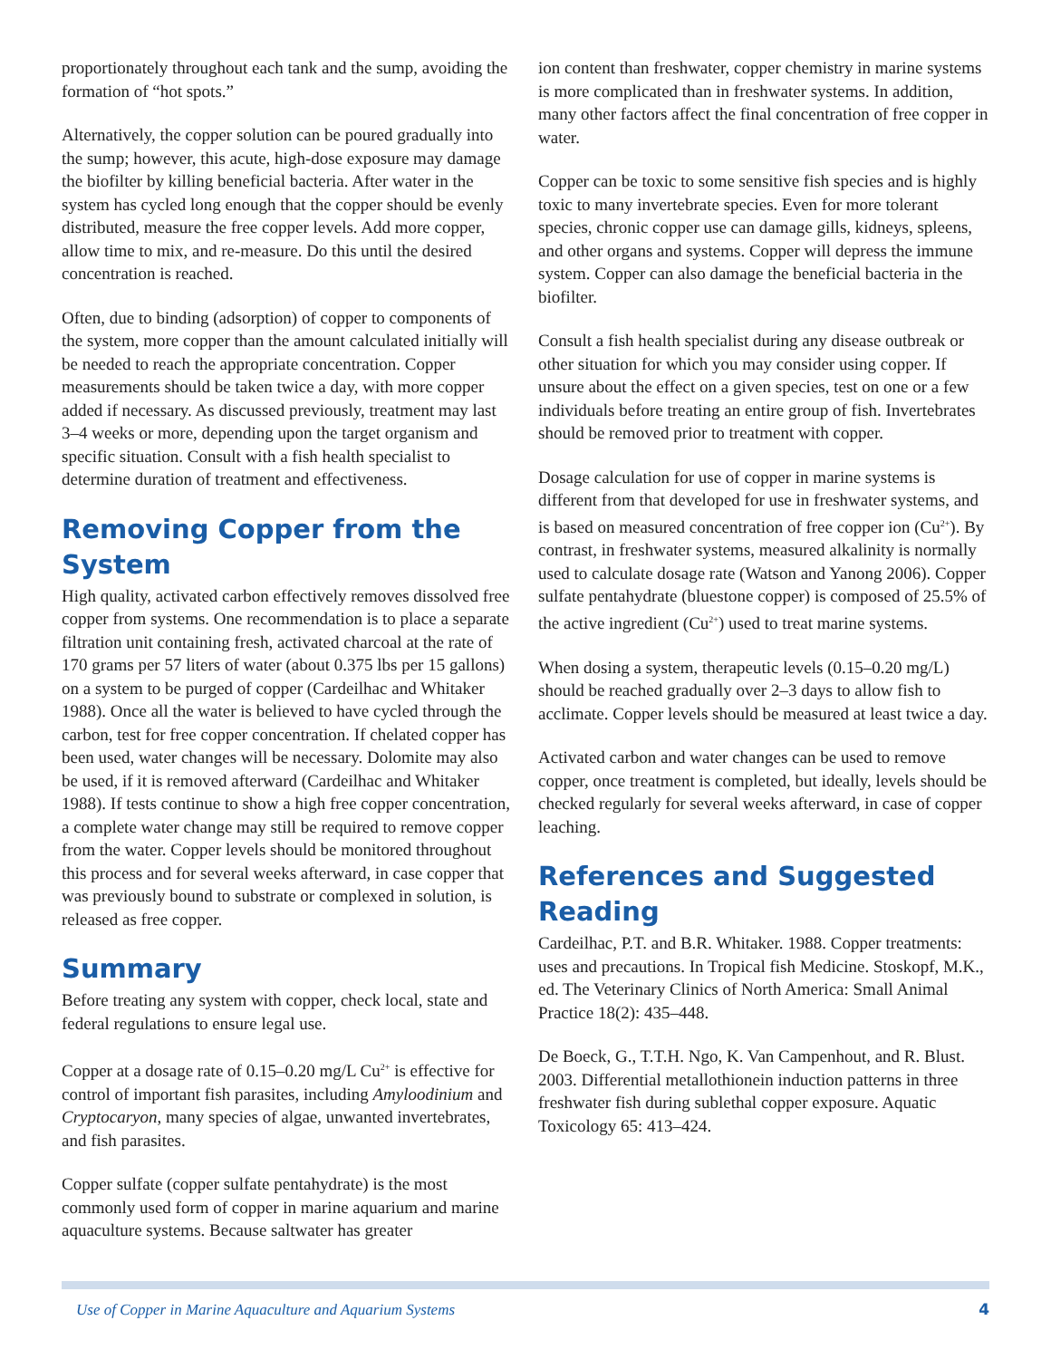proportionately throughout each tank and the sump, avoiding the formation of “hot spots.”
Alternatively, the copper solution can be poured gradually into the sump; however, this acute, high-dose exposure may damage the biofilter by killing beneficial bacteria. After water in the system has cycled long enough that the copper should be evenly distributed, measure the free copper levels. Add more copper, allow time to mix, and re-measure. Do this until the desired concentration is reached.
Often, due to binding (adsorption) of copper to components of the system, more copper than the amount calculated initially will be needed to reach the appropriate concentration. Copper measurements should be taken twice a day, with more copper added if necessary. As discussed previously, treatment may last 3–4 weeks or more, depending upon the target organism and specific situation. Consult with a fish health specialist to determine duration of treatment and effectiveness.
Removing Copper from the System
High quality, activated carbon effectively removes dissolved free copper from systems. One recommendation is to place a separate filtration unit containing fresh, activated charcoal at the rate of 170 grams per 57 liters of water (about 0.375 lbs per 15 gallons) on a system to be purged of copper (Cardeilhac and Whitaker 1988). Once all the water is believed to have cycled through the carbon, test for free copper concentration. If chelated copper has been used, water changes will be necessary. Dolomite may also be used, if it is removed afterward (Cardeilhac and Whitaker 1988). If tests continue to show a high free copper concentration, a complete water change may still be required to remove copper from the water. Copper levels should be monitored throughout this process and for several weeks afterward, in case copper that was previously bound to substrate or complexed in solution, is released as free copper.
Summary
Before treating any system with copper, check local, state and federal regulations to ensure legal use.
Copper at a dosage rate of 0.15–0.20 mg/L Cu<sup>2+</sup> is effective for control of important fish parasites, including Amyloodinium and Cryptocaryon, many species of algae, unwanted invertebrates, and fish parasites.
Copper sulfate (copper sulfate pentahydrate) is the most commonly used form of copper in marine aquarium and marine aquaculture systems. Because saltwater has greater
ion content than freshwater, copper chemistry in marine systems is more complicated than in freshwater systems. In addition, many other factors affect the final concentration of free copper in water.
Copper can be toxic to some sensitive fish species and is highly toxic to many invertebrate species. Even for more tolerant species, chronic copper use can damage gills, kidneys, spleens, and other organs and systems. Copper will depress the immune system. Copper can also damage the beneficial bacteria in the biofilter.
Consult a fish health specialist during any disease outbreak or other situation for which you may consider using copper. If unsure about the effect on a given species, test on one or a few individuals before treating an entire group of fish. Invertebrates should be removed prior to treatment with copper.
Dosage calculation for use of copper in marine systems is different from that developed for use in freshwater systems, and is based on measured concentration of free copper ion (Cu<sup>2+</sup>). By contrast, in freshwater systems, measured alkalinity is normally used to calculate dosage rate (Watson and Yanong 2006). Copper sulfate pentahydrate (bluestone copper) is composed of 25.5% of the active ingredient (Cu<sup>2+</sup>) used to treat marine systems.
When dosing a system, therapeutic levels (0.15–0.20 mg/L) should be reached gradually over 2–3 days to allow fish to acclimate. Copper levels should be measured at least twice a day.
Activated carbon and water changes can be used to remove copper, once treatment is completed, but ideally, levels should be checked regularly for several weeks afterward, in case of copper leaching.
References and Suggested Reading
Cardeilhac, P.T. and B.R. Whitaker. 1988. Copper treatments: uses and precautions. In Tropical fish Medicine. Stoskopf, M.K., ed. The Veterinary Clinics of North America: Small Animal Practice 18(2): 435–448.
De Boeck, G., T.T.H. Ngo, K. Van Campenhout, and R. Blust. 2003. Differential metallothionein induction patterns in three freshwater fish during sublethal copper exposure. Aquatic Toxicology 65: 413–424.
Use of Copper in Marine Aquaculture and Aquarium Systems 4